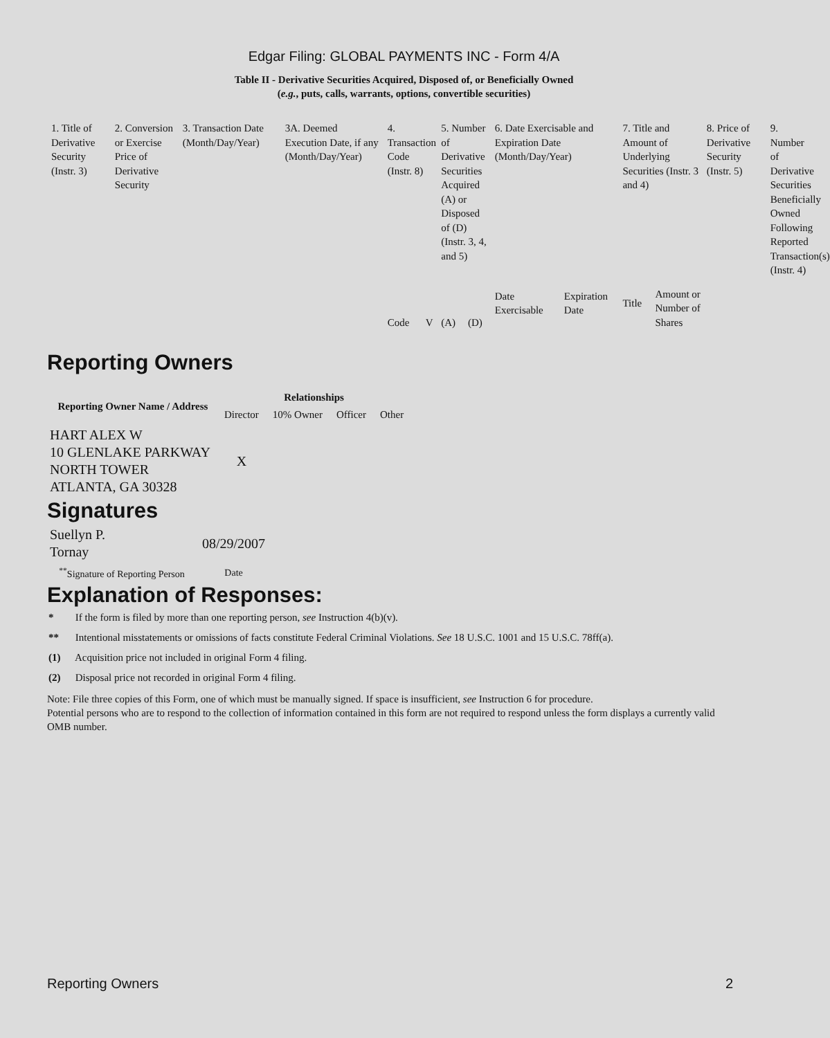Edgar Filing: GLOBAL PAYMENTS INC - Form 4/A
Table II - Derivative Securities Acquired, Disposed of, or Beneficially Owned
(e.g., puts, calls, warrants, options, convertible securities)
| 1. Title of Derivative Security (Instr. 3) | 2. Conversion or Exercise Price of Derivative Security | 3. Transaction Date (Month/Day/Year) | 3A. Deemed Execution Date, if any (Month/Day/Year) | 4. Transaction Code (Instr. 8) | | 5. Number of Derivative Securities Acquired (A) or Disposed of (D) (Instr. 3, 4, and 5) | | 6. Date Exercisable and Expiration Date (Month/Day/Year) | | 7. Title and Amount of Underlying Securities (Instr. 3 and 4) | | 8. Price of Derivative Security (Instr. 5) | 9. Number of Derivative Securities Beneficially Owned Following Reported Transaction(s) (Instr. 4) |
| | | | | Code | V | (A) | (D) | Date Exercisable | Expiration Date | Title | Amount or Number of Shares | | |
Reporting Owners
| Reporting Owner Name / Address | Relationships | | | |
| --- | --- | --- | --- | --- |
| | Director | 10% Owner | Officer | Other |
| HART ALEX W 10 GLENLAKE PARKWAY NORTH TOWER ATLANTA, GA 30328 | X | | | |
Signatures
| Suellyn P. Tornay | 08/29/2007 |
| <sup>**</sup> Signature of Reporting Person | Date |
Explanation of Responses:
* If the form is filed by more than one reporting person, see Instruction 4(b)(v).
** Intentional misstatements or omissions of facts constitute Federal Criminal Violations. See 18 U.S.C. 1001 and 15 U.S.C. 78ff(a).
(1) Acquisition price not included in original Form 4 filing.
(2) Disposal price not recorded in original Form 4 filing.
Note: File three copies of this Form, one of which must be manually signed. If space is insufficient, see Instruction 6 for procedure.
Potential persons who are to respond to the collection of information contained in this form are not required to respond unless the form displays a currently valid OMB number.
Reporting Owners 2